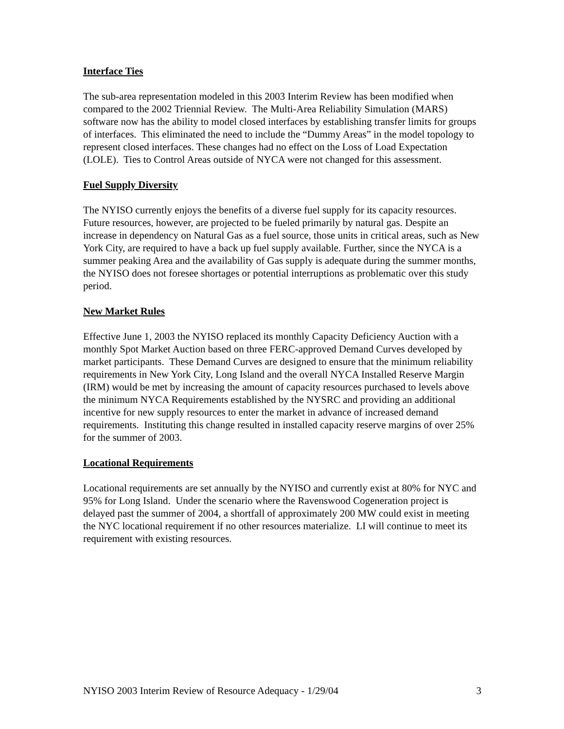Interface Ties
The sub-area representation modeled in this 2003 Interim Review has been modified when compared to the 2002 Triennial Review. The Multi-Area Reliability Simulation (MARS) software now has the ability to model closed interfaces by establishing transfer limits for groups of interfaces. This eliminated the need to include the “Dummy Areas” in the model topology to represent closed interfaces. These changes had no effect on the Loss of Load Expectation (LOLE). Ties to Control Areas outside of NYCA were not changed for this assessment.
Fuel Supply Diversity
The NYISO currently enjoys the benefits of a diverse fuel supply for its capacity resources. Future resources, however, are projected to be fueled primarily by natural gas. Despite an increase in dependency on Natural Gas as a fuel source, those units in critical areas, such as New York City, are required to have a back up fuel supply available. Further, since the NYCA is a summer peaking Area and the availability of Gas supply is adequate during the summer months, the NYISO does not foresee shortages or potential interruptions as problematic over this study period.
New Market Rules
Effective June 1, 2003 the NYISO replaced its monthly Capacity Deficiency Auction with a monthly Spot Market Auction based on three FERC-approved Demand Curves developed by market participants. These Demand Curves are designed to ensure that the minimum reliability requirements in New York City, Long Island and the overall NYCA Installed Reserve Margin (IRM) would be met by increasing the amount of capacity resources purchased to levels above the minimum NYCA Requirements established by the NYSRC and providing an additional incentive for new supply resources to enter the market in advance of increased demand requirements. Instituting this change resulted in installed capacity reserve margins of over 25% for the summer of 2003.
Locational Requirements
Locational requirements are set annually by the NYISO and currently exist at 80% for NYC and 95% for Long Island. Under the scenario where the Ravenswood Cogeneration project is delayed past the summer of 2004, a shortfall of approximately 200 MW could exist in meeting the NYC locational requirement if no other resources materialize. LI will continue to meet its requirement with existing resources.
NYISO 2003 Interim Review of Resource Adequacy - 1/29/04 3